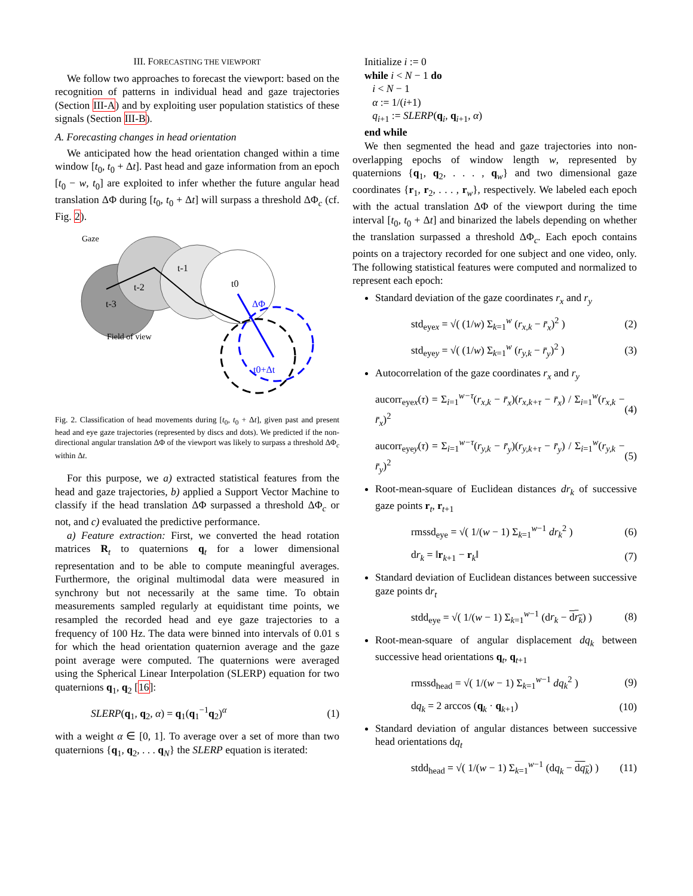III. FORECASTING THE VIEWPORT
We follow two approaches to forecast the viewport: based on the recognition of patterns in individual head and gaze trajectories (Section III-A) and by exploiting user population statistics of these signals (Section III-B).
A. Forecasting changes in head orientation
We anticipated how the head orientation changed within a time window [t<sub>0</sub>, t<sub>0</sub> + Δt]. Past head and gaze information from an epoch [t<sub>0</sub> − w, t<sub>0</sub>] are exploited to infer whether the future angular head translation ΔΦ during [t<sub>0</sub>, t<sub>0</sub> + Δt] will surpass a threshold ΔΦ<sub>c</sub> (cf. Fig. 2).
Gaze
Field of view
t-3
t-2
t-1
t0
ΔΦ
t0+Δt
Fig. 2. Classification of head movements during [t<sub>0</sub>, t<sub>0</sub> + Δt], given past and present head and eye gaze trajectories (represented by discs and dots). We predicted if the non-directional angular translation ΔΦ of the viewport was likely to surpass a threshold ΔΦ<sub>c</sub> within Δt.
For this purpose, we a) extracted statistical features from the head and gaze trajectories, b) applied a Support Vector Machine to classify if the head translation ΔΦ surpassed a threshold ΔΦ<sub>c</sub> or not, and c) evaluated the predictive performance.
a) Feature extraction: First, we converted the head rotation matrices R<sub>t</sub> to quaternions q<sub>t</sub> for a lower dimensional representation and to be able to compute meaningful averages. Furthermore, the original multimodal data were measured in synchrony but not necessarily at the same time. To obtain measurements sampled regularly at equidistant time points, we resampled the recorded head and eye gaze trajectories to a frequency of 100 Hz. The data were binned into intervals of 0.01 s for which the head orientation quaternion average and the gaze point average were computed. The quaternions were averaged using the Spherical Linear Interpolation (SLERP) equation for two quaternions q<sub>1</sub>, q<sub>2</sub> [16]:
SLERP(q<sub>1</sub>, q<sub>2</sub>, α) = q<sub>1</sub>(q<sub>1</sub><sup>−1</sup>q<sub>2</sub>)<sup>α</sup> (1)
with a weight α ∈ [0, 1]. To average over a set of more than two quaternions {q<sub>1</sub>, q<sub>2</sub>, . . . q<sub>N</sub>} the SLERP equation is iterated:
Initialize i := 0
while i < N − 1 do
i < N − 1
α := 1/(i+1)
q<sub>i+1</sub> := SLERP(q<sub>i</sub>, q<sub>i+1</sub>, α)
end while
We then segmented the head and gaze trajectories into non-overlapping epochs of window length w, represented by quaternions {q<sub>1</sub>, q<sub>2</sub>, . . . , q<sub>w</sub>} and two dimensional gaze coordinates {r<sub>1</sub>, r<sub>2</sub>, . . . , r<sub>w</sub>}, respectively. We labeled each epoch with the actual translation ΔΦ of the viewport during the time interval [t<sub>0</sub>, t<sub>0</sub> + Δt] and binarized the labels depending on whether the translation surpassed a threshold ΔΦ<sub>c</sub>. Each epoch contains points on a trajectory recorded for one subject and one video, only. The following statistical features were computed and normalized to represent each epoch:
Standard deviation of the gaze coordinates r<sub>x</sub> and r<sub>y</sub>
std<sub>eyex</sub> = √( (1/w) Σ<sub>k=1</sub><sup>w</sup> (r<sub>x,k</sub> − r̄<sub>x</sub>)<sup>2</sup> ) (2)
std<sub>eyey</sub> = √( (1/w) Σ<sub>k=1</sub><sup>w</sup> (r<sub>y,k</sub> − r̄<sub>y</sub>)<sup>2</sup> ) (3)
Autocorrelation of the gaze coordinates r<sub>x</sub> and r<sub>y</sub>
aucorr<sub>eyex</sub>(τ) = Σ<sub>i=1</sub><sup>w−τ</sup>(r<sub>x,k</sub> − r̄<sub>x</sub>)(r<sub>x,k+τ</sub> − r̄<sub>x</sub>) / Σ<sub>i=1</sub><sup>w</sup>(r<sub>x,k</sub> − r̄<sub>x</sub>)<sup>2</sup> (4)
aucorr<sub>eyey</sub>(τ) = Σ<sub>i=1</sub><sup>w−τ</sup>(r<sub>y,k</sub> − r̄<sub>y</sub>)(r<sub>y,k+τ</sub> − r̄<sub>y</sub>) / Σ<sub>i=1</sub><sup>w</sup>(r<sub>y,k</sub> − r̄<sub>y</sub>)<sup>2</sup> (5)
Root-mean-square of Euclidean distances dr<sub>k</sub> of successive gaze points r<sub>t</sub>, r<sub>t+1</sub>
rmssd<sub>eye</sub> = √( 1/(w − 1) Σ<sub>k=1</sub><sup>w−1</sup> dr<sub>k</sub><sup>2</sup> ) (6)
dr<sub>k</sub> = ‖r<sub>k+1</sub> − r<sub>k</sub>‖ (7)
Standard deviation of Euclidean distances between successive gaze points dr<sub>t</sub>
stdd<sub>eye</sub> = √( 1/(w − 1) Σ<sub>k=1</sub><sup>w−1</sup> (dr<sub>k</sub> − dr<sub>k</sub>) ) (8)
Root-mean-square of angular displacement dq<sub>k</sub> between successive head orientations q<sub>t</sub>, q<sub>t+1</sub>
rmssd<sub>head</sub> = √( 1/(w − 1) Σ<sub>k=1</sub><sup>w−1</sup> dq<sub>k</sub><sup>2</sup> ) (9)
dq<sub>k</sub> = 2 arccos (q<sub>k</sub> · q<sub>k+1</sub>) (10)
Standard deviation of angular distances between successive head orientations dq<sub>t</sub>
stdd<sub>head</sub> = √( 1/(w − 1) Σ<sub>k=1</sub><sup>w−1</sup> (dq<sub>k</sub> − dq<sub>k</sub>) ) (11)